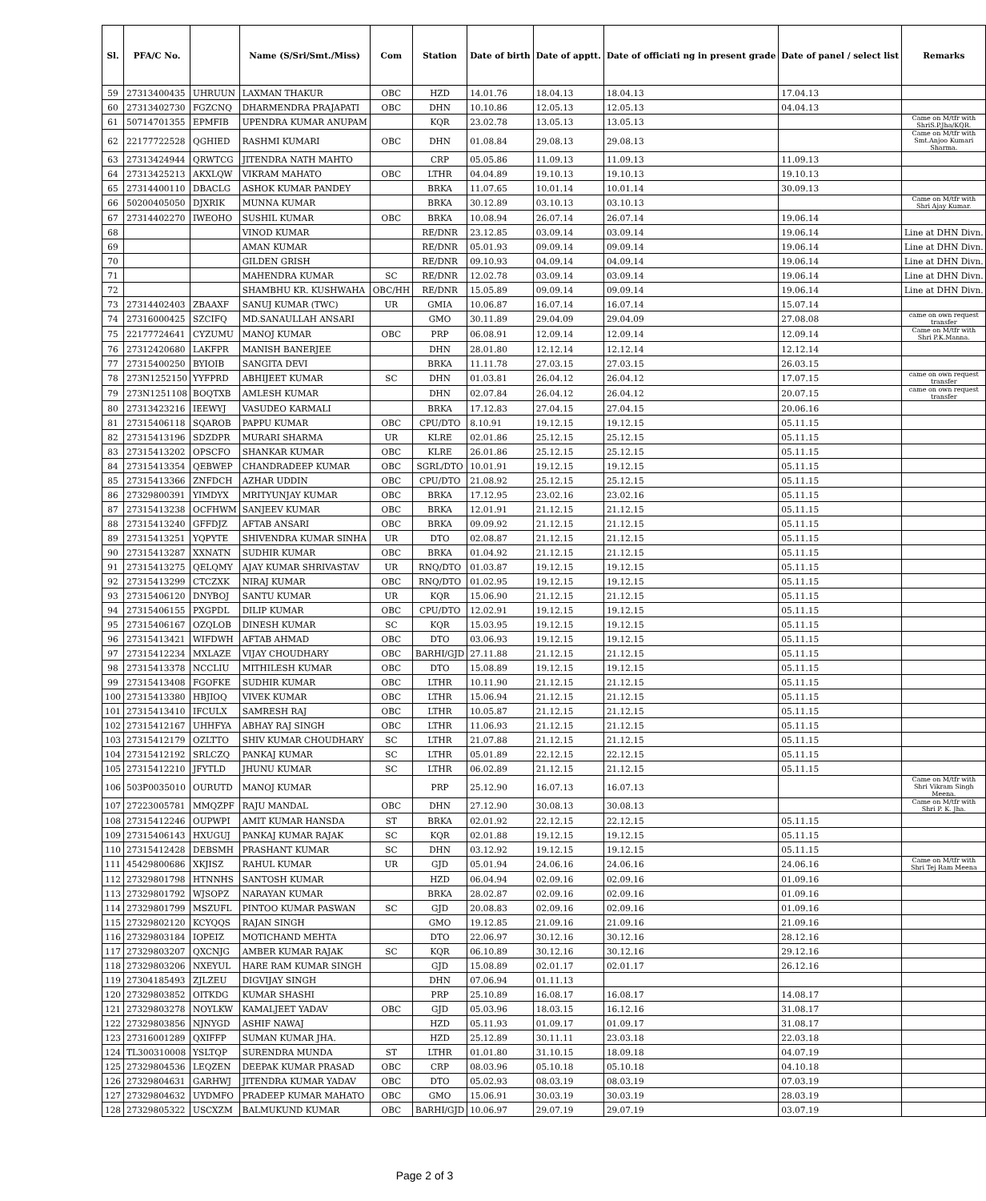| Sl. | PFA/C No. | | Name (S/Sri/Smt./Miss) | Com | Station | Date of birth | Date of apptt. | Date of officiati ng in present grade | Date of panel / select list | Remarks |
| --- | --- | --- | --- | --- | --- | --- | --- | --- | --- | --- |
| 59 | 27313400435 | UHRUUN | LAXMAN THAKUR | OBC | HZD | 14.01.76 | 18.04.13 | 18.04.13 | 17.04.13 | |
| 60 | 27313402730 | FGZCNQ | DHARMENDRA PRAJAPATI | OBC | DHN | 10.10.86 | 12.05.13 | 12.05.13 | 04.04.13 | |
| 61 | 50714701355 | EPMFIB | UPENDRA KUMAR ANUPAM | | KQR | 23.02.78 | 13.05.13 | 13.05.13 | | Came on M/tfr with ShriS.P.Jha/KQR. |
| 62 | 22177722528 | QGHIED | RASHMI KUMARI | OBC | DHN | 01.08.84 | 29.08.13 | 29.08.13 | | Came on M/tfr with Smt.Anjoo Kumari Sharma. |
| 63 | 27313424944 | QRWTCG | JITENDRA NATH MAHTO | | CRP | 05.05.86 | 11.09.13 | 11.09.13 | 11.09.13 | |
| 64 | 27313425213 | AKXLQW | VIKRAM MAHATO | OBC | LTHR | 04.04.89 | 19.10.13 | 19.10.13 | 19.10.13 | |
| 65 | 27314400110 | DBACLG | ASHOK KUMAR PANDEY | | BRKA | 11.07.65 | 10.01.14 | 10.01.14 | 30.09.13 | |
| 66 | 50200405050 | DJXRIK | MUNNA KUMAR | | BRKA | 30.12.89 | 03.10.13 | 03.10.13 | | Came on M/tfr with Shri Ajay Kumar. |
| 67 | 27314402270 | IWEOHO | SUSHIL KUMAR | OBC | BRKA | 10.08.94 | 26.07.14 | 26.07.14 | 19.06.14 | |
| 68 | | | VINOD KUMAR | | RE/DNR | 23.12.85 | 03.09.14 | 03.09.14 | 19.06.14 | Line at DHN Divn. |
| 69 | | | AMAN KUMAR | | RE/DNR | 05.01.93 | 09.09.14 | 09.09.14 | 19.06.14 | Line at DHN Divn. |
| 70 | | | GILDEN GRISH | | RE/DNR | 09.10.93 | 04.09.14 | 04.09.14 | 19.06.14 | Line at DHN Divn. |
| 71 | | | MAHENDRA KUMAR | SC | RE/DNR | 12.02.78 | 03.09.14 | 03.09.14 | 19.06.14 | Line at DHN Divn. |
| 72 | | | SHAMBHU KR. KUSHWAHA | OBC/HH | RE/DNR | 15.05.89 | 09.09.14 | 09.09.14 | 19.06.14 | Line at DHN Divn. |
| 73 | 27314402403 | ZBAAXF | SANUJ KUMAR (TWC) | UR | GMIA | 10.06.87 | 16.07.14 | 16.07.14 | 15.07.14 | |
| 74 | 27316000425 | SZCIFQ | MD.SANAULLAH ANSARI | | GMO | 30.11.89 | 29.04.09 | 29.04.09 | 27.08.08 | came on own request transfer |
| 75 | 22177724641 | CYZUMU | MANOJ KUMAR | OBC | PRP | 06.08.91 | 12.09.14 | 12.09.14 | 12.09.14 | Came on M/tfr with Shri P.K.Manna. |
| 76 | 27312420680 | LAKFPR | MANISH BANERJEE | | DHN | 28.01.80 | 12.12.14 | 12.12.14 | 12.12.14 | |
| 77 | 27315400250 | BYIOIB | SANGITA DEVI | | BRKA | 11.11.78 | 27.03.15 | 27.03.15 | 26.03.15 | |
| 78 | 273N1252150 | YYFPRD | ABHIJEET KUMAR | SC | DHN | 01.03.81 | 26.04.12 | 26.04.12 | 17.07.15 | came on own request transfer |
| 79 | 273N1251108 | BOQTXB | AMLESH KUMAR | | DHN | 02.07.84 | 26.04.12 | 26.04.12 | 20.07.15 | came on own request transfer |
| 80 | 27313423216 | IEEWYJ | VASUDEO KARMALI | | BRKA | 17.12.83 | 27.04.15 | 27.04.15 | 20.06.16 | |
| 81 | 27315406118 | SQAROB | PAPPU KUMAR | OBC | CPU/DTO | 8.10.91 | 19.12.15 | 19.12.15 | 05.11.15 | |
| 82 | 27315413196 | SDZDPR | MURARI SHARMA | UR | KLRE | 02.01.86 | 25.12.15 | 25.12.15 | 05.11.15 | |
| 83 | 27315413202 | OPSCFO | SHANKAR KUMAR | OBC | KLRE | 26.01.86 | 25.12.15 | 25.12.15 | 05.11.15 | |
| 84 | 27315413354 | QEBWEP | CHANDRADEEP KUMAR | OBC | SGRL/DTO | 10.01.91 | 19.12.15 | 19.12.15 | 05.11.15 | |
| 85 | 27315413366 | ZNFDCH | AZHAR UDDIN | OBC | CPU/DTO | 21.08.92 | 25.12.15 | 25.12.15 | 05.11.15 | |
| 86 | 27329800391 | YIMDYX | MRITYUNJAY KUMAR | OBC | BRKA | 17.12.95 | 23.02.16 | 23.02.16 | 05.11.15 | |
| 87 | 27315413238 | OCFHWM | SANJEEV KUMAR | OBC | BRKA | 12.01.91 | 21.12.15 | 21.12.15 | 05.11.15 | |
| 88 | 27315413240 | GFFDJZ | AFTAB ANSARI | OBC | BRKA | 09.09.92 | 21.12.15 | 21.12.15 | 05.11.15 | |
| 89 | 27315413251 | YQPYTE | SHIVENDRA KUMAR SINHA | UR | DTO | 02.08.87 | 21.12.15 | 21.12.15 | 05.11.15 | |
| 90 | 27315413287 | XXNATN | SUDHIR KUMAR | OBC | BRKA | 01.04.92 | 21.12.15 | 21.12.15 | 05.11.15 | |
| 91 | 27315413275 | QELQMY | AJAY KUMAR SHRIVASTAV | UR | RNQ/DTO | 01.03.87 | 19.12.15 | 19.12.15 | 05.11.15 | |
| 92 | 27315413299 | CTCZXK | NIRAJ KUMAR | OBC | RNQ/DTO | 01.02.95 | 19.12.15 | 19.12.15 | 05.11.15 | |
| 93 | 27315406120 | DNYBOJ | SANTU KUMAR | UR | KQR | 15.06.90 | 21.12.15 | 21.12.15 | 05.11.15 | |
| 94 | 27315406155 | PXGPDL | DILIP KUMAR | OBC | CPU/DTO | 12.02.91 | 19.12.15 | 19.12.15 | 05.11.15 | |
| 95 | 27315406167 | OZQLOB | DINESH KUMAR | SC | KQR | 15.03.95 | 19.12.15 | 19.12.15 | 05.11.15 | |
| 96 | 27315413421 | WIFDWH | AFTAB AHMAD | OBC | DTO | 03.06.93 | 19.12.15 | 19.12.15 | 05.11.15 | |
| 97 | 27315412234 | MXLAZE | VIJAY CHOUDHARY | OBC | BARHI/GJD | 27.11.88 | 21.12.15 | 21.12.15 | 05.11.15 | |
| 98 | 27315413378 | NCCLIU | MITHILESH KUMAR | OBC | DTO | 15.08.89 | 19.12.15 | 19.12.15 | 05.11.15 | |
| 99 | 27315413408 | FGOFKE | SUDHIR KUMAR | OBC | LTHR | 10.11.90 | 21.12.15 | 21.12.15 | 05.11.15 | |
| 100 | 27315413380 | HBJIOQ | VIVEK KUMAR | OBC | LTHR | 15.06.94 | 21.12.15 | 21.12.15 | 05.11.15 | |
| 101 | 27315413410 | IFCULX | SAMRESH RAJ | OBC | LTHR | 10.05.87 | 21.12.15 | 21.12.15 | 05.11.15 | |
| 102 | 27315412167 | UHHFYA | ABHAY RAJ SINGH | OBC | LTHR | 11.06.93 | 21.12.15 | 21.12.15 | 05.11.15 | |
| 103 | 27315412179 | OZLTTO | SHIV KUMAR CHOUDHARY | SC | LTHR | 21.07.88 | 21.12.15 | 21.12.15 | 05.11.15 | |
| 104 | 27315412192 | SRLCZQ | PANKAJ KUMAR | SC | LTHR | 05.01.89 | 22.12.15 | 22.12.15 | 05.11.15 | |
| 105 | 27315412210 | JFYTLD | JHUNU KUMAR | SC | LTHR | 06.02.89 | 21.12.15 | 21.12.15 | 05.11.15 | |
| 106 | 503P0035010 | OURUTD | MANOJ KUMAR | | PRP | 25.12.90 | 16.07.13 | 16.07.13 | | Came on M/tfr with Shri Vikram Singh Meena. |
| 107 | 27223005781 | MMQZPF | RAJU MANDAL | OBC | DHN | 27.12.90 | 30.08.13 | 30.08.13 | | Came on M/tfr with Shri P. K. Jha. |
| 108 | 27315412246 | OUPWPI | AMIT KUMAR HANSDA | ST | BRKA | 02.01.92 | 22.12.15 | 22.12.15 | 05.11.15 | |
| 109 | 27315406143 | HXUGUJ | PANKAJ KUMAR RAJAK | SC | KQR | 02.01.88 | 19.12.15 | 19.12.15 | 05.11.15 | |
| 110 | 27315412428 | DEBSMH | PRASHANT KUMAR | SC | DHN | 03.12.92 | 19.12.15 | 19.12.15 | 05.11.15 | |
| 111 | 45429800686 | XKJISZ | RAHUL KUMAR | UR | GJD | 05.01.94 | 24.06.16 | 24.06.16 | 24.06.16 | Came on M/tfr with Shri Tej Ram Meena |
| 112 | 27329801798 | HTNNHS | SANTOSH KUMAR | | HZD | 06.04.94 | 02.09.16 | 02.09.16 | 01.09.16 | |
| 113 | 27329801792 | WJSOPZ | NARAYAN KUMAR | | BRKA | 28.02.87 | 02.09.16 | 02.09.16 | 01.09.16 | |
| 114 | 27329801799 | MSZUFL | PINTOO KUMAR PASWAN | SC | GJD | 20.08.83 | 02.09.16 | 02.09.16 | 01.09.16 | |
| 115 | 27329802120 | KCYQQS | RAJAN SINGH | | GMO | 19.12.85 | 21.09.16 | 21.09.16 | 21.09.16 | |
| 116 | 27329803184 | IOPEIZ | MOTICHAND MEHTA | | DTO | 22.06.97 | 30.12.16 | 30.12.16 | 28.12.16 | |
| 117 | 27329803207 | QXCNJG | AMBER KUMAR RAJAK | SC | KQR | 06.10.89 | 30.12.16 | 30.12.16 | 29.12.16 | |
| 118 | 27329803206 | NXEYUL | HARE RAM KUMAR SINGH | | GJD | 15.08.89 | 02.01.17 | 02.01.17 | 26.12.16 | |
| 119 | 27304185493 | ZJLZEU | DIGVIJAY SINGH | | DHN | 07.06.94 | 01.11.13 | | | |
| 120 | 27329803852 | OITKDG | KUMAR SHASHI | | PRP | 25.10.89 | 16.08.17 | 16.08.17 | 14.08.17 | |
| 121 | 27329803278 | NOYLKW | KAMALJEET YADAV | OBC | GJD | 05.03.96 | 18.03.15 | 16.12.16 | 31.08.17 | |
| 122 | 27329803856 | NJNYGD | ASHIF NAWAJ | | HZD | 05.11.93 | 01.09.17 | 01.09.17 | 31.08.17 | |
| 123 | 27316001289 | QXIFFP | SUMAN KUMAR JHA. | | HZD | 25.12.89 | 30.11.11 | 23.03.18 | 22.03.18 | |
| 124 | TL300310008 | YSLTQP | SURENDRA MUNDA | ST | LTHR | 01.01.80 | 31.10.15 | 18.09.18 | 04.07.19 | |
| 125 | 27329804536 | LEQZEN | DEEPAK KUMAR PRASAD | OBC | CRP | 08.03.96 | 05.10.18 | 05.10.18 | 04.10.18 | |
| 126 | 27329804631 | GARHWJ | JITENDRA KUMAR YADAV | OBC | DTO | 05.02.93 | 08.03.19 | 08.03.19 | 07.03.19 | |
| 127 | 27329804632 | UYDMFO | PRADEEP KUMAR MAHATO | OBC | GMO | 15.06.91 | 30.03.19 | 30.03.19 | 28.03.19 | |
| 128 | 27329805322 | USCXZM | BALMUKUND KUMAR | OBC | BARHI/GJD | 10.06.97 | 29.07.19 | 29.07.19 | 03.07.19 | |
Page 2 of 3